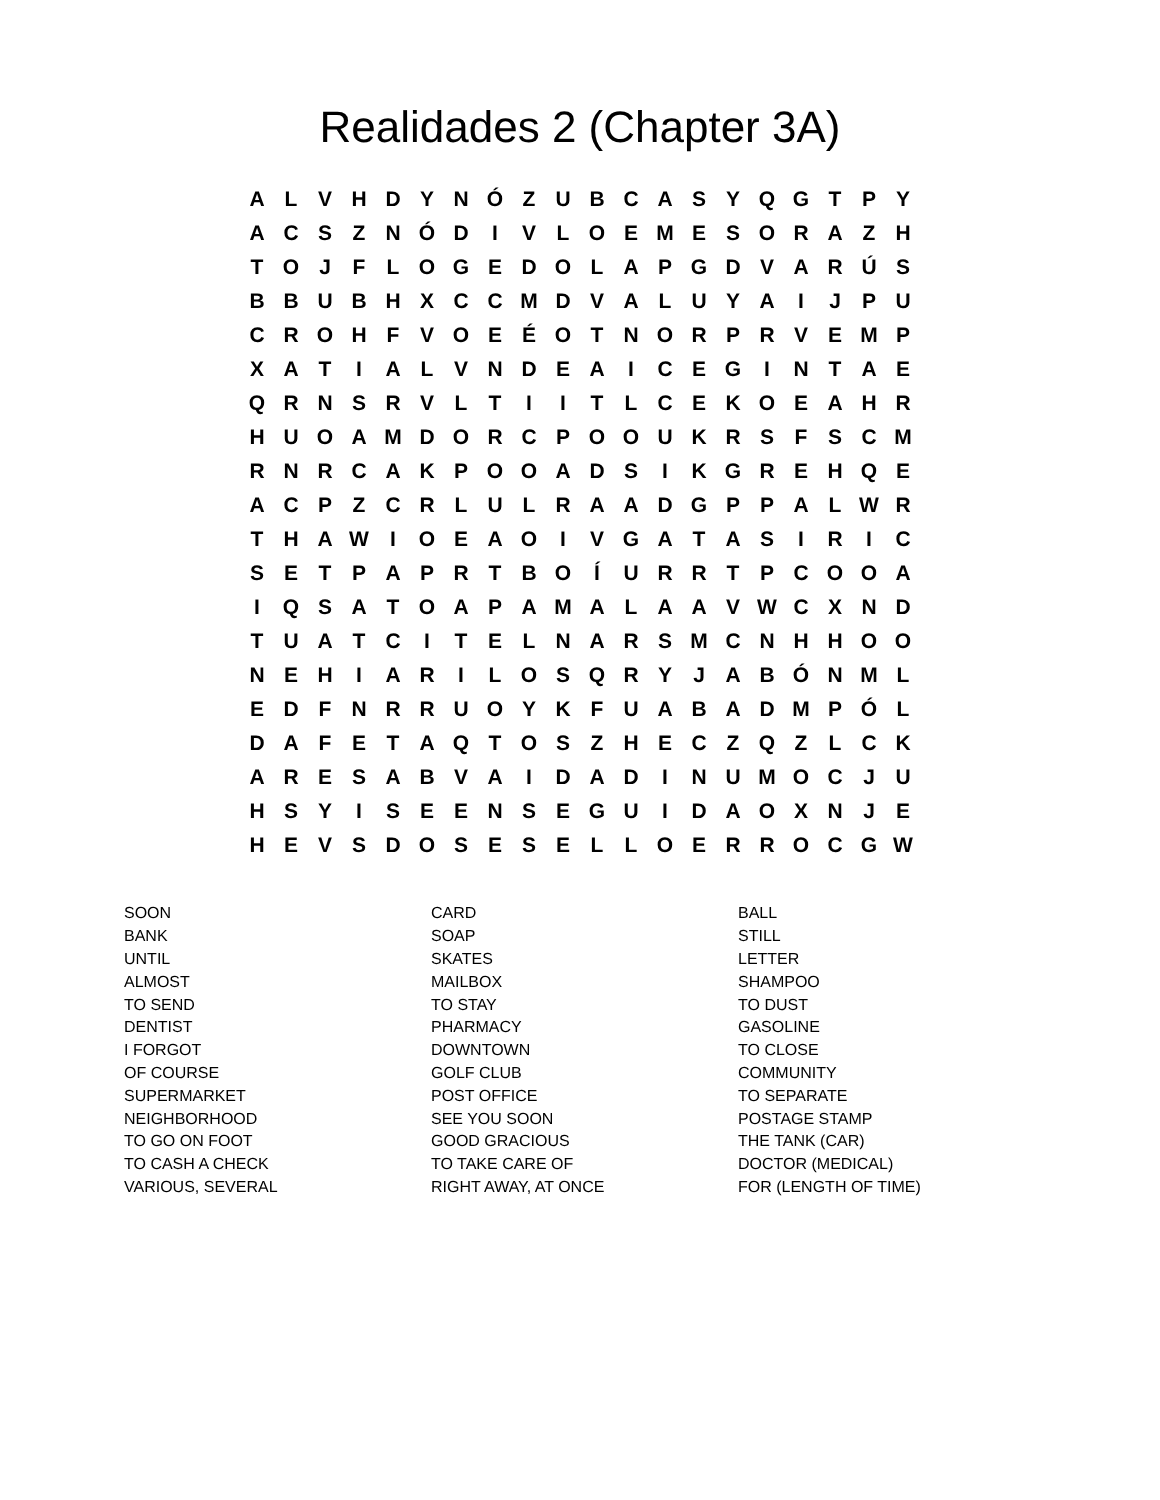Realidades 2 (Chapter 3A)
| A | L | V | H | D | Y | N | Ó | Z | U | B | C | A | S | Y | Q | G | T | P | Y |
| A | C | S | Z | N | Ó | D | I | V | L | O | E | M | E | S | O | R | A | Z | H |
| T | O | J | F | L | O | G | E | D | O | L | A | P | G | D | V | A | R | Ú | S |
| B | B | U | B | H | X | C | C | M | D | V | A | L | U | Y | A | I | J | P | U |
| C | R | O | H | F | V | O | E | É | O | T | N | O | R | P | R | V | E | M | P |
| X | A | T | I | A | L | V | N | D | E | A | I | C | E | G | I | N | T | A | E |
| Q | R | N | S | R | V | L | T | I | I | T | L | C | E | K | O | E | A | H | R |
| H | U | O | A | M | D | O | R | C | P | O | O | U | K | R | S | F | S | C | M |
| R | N | R | C | A | K | P | O | O | A | D | S | I | K | G | R | E | H | Q | E |
| A | C | P | Z | C | R | L | U | L | R | A | A | D | G | P | P | A | L | W | R |
| T | H | A | W | I | O | E | A | O | I | V | G | A | T | A | S | I | R | I | C |
| S | E | T | P | A | P | R | T | B | O | Í | U | R | R | T | P | C | O | O | A |
| I | Q | S | A | T | O | A | P | A | M | A | L | A | A | V | W | C | X | N | D |
| T | U | A | T | C | I | T | E | L | N | A | R | S | M | C | N | H | H | O | O |
| N | E | H | I | A | R | I | L | O | S | Q | R | Y | J | A | B | Ó | N | M | L |
| E | D | F | N | R | R | U | O | Y | K | F | U | A | B | A | D | M | P | Ó | L |
| D | A | F | E | T | A | Q | T | O | S | Z | H | E | C | Z | Q | Z | L | C | K |
| A | R | E | S | A | B | V | A | I | D | A | D | I | N | U | M | O | C | J | U |
| H | S | Y | I | S | E | E | N | S | E | G | U | I | D | A | O | X | N | J | E |
| H | E | V | S | D | O | S | E | S | E | L | L | O | E | R | R | O | C | G | W |
| SOON | CARD | BALL |
| BANK | SOAP | STILL |
| UNTIL | SKATES | LETTER |
| ALMOST | MAILBOX | SHAMPOO |
| TO SEND | TO STAY | TO DUST |
| DENTIST | PHARMACY | GASOLINE |
| I FORGOT | DOWNTOWN | TO CLOSE |
| OF COURSE | GOLF CLUB | COMMUNITY |
| SUPERMARKET | POST OFFICE | TO SEPARATE |
| NEIGHBORHOOD | SEE YOU SOON | POSTAGE STAMP |
| TO GO ON FOOT | GOOD GRACIOUS | THE TANK (CAR) |
| TO CASH A CHECK | TO TAKE CARE OF | DOCTOR (MEDICAL) |
| VARIOUS, SEVERAL | RIGHT AWAY, AT ONCE | FOR (LENGTH OF TIME) |